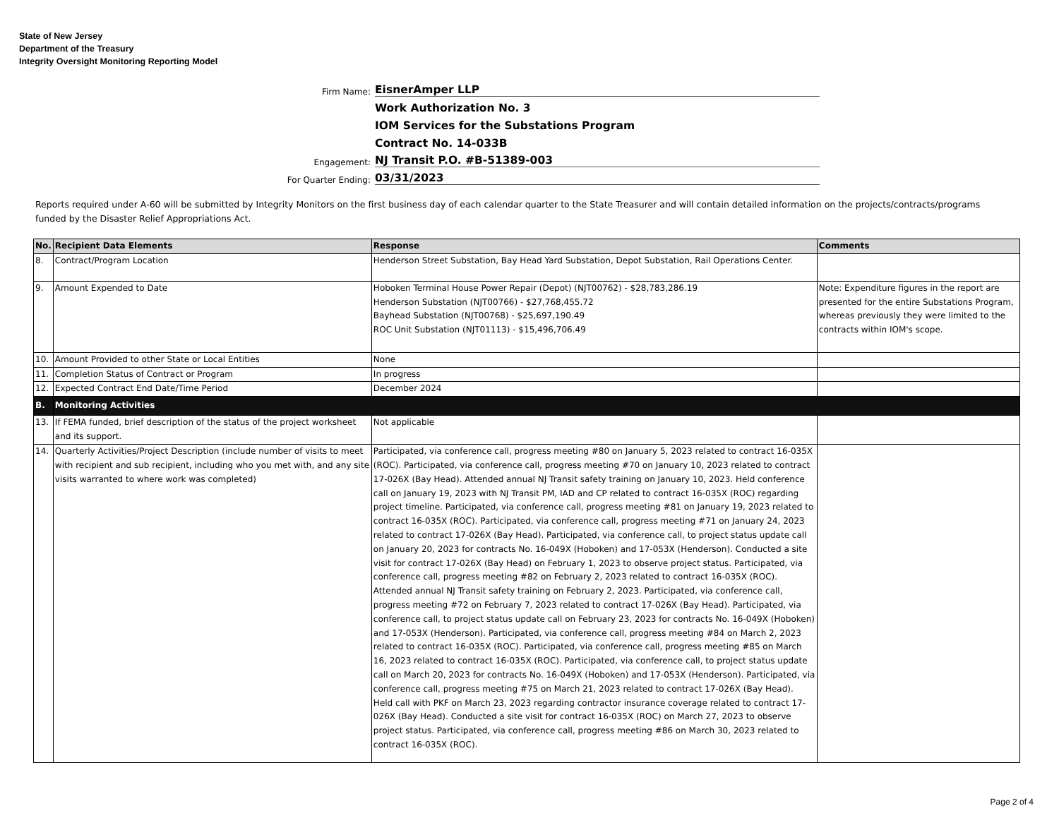State of New Jersey
Department of the Treasury
Integrity Oversight Monitoring Reporting Model
Firm Name:
EisnerAmper LLP
Work Authorization No. 3
IOM Services for the Substations Program
Contract No. 14-033B
Engagement:
NJ Transit P.O. #B-51389-003
For Quarter Ending:
03/31/2023
Reports required under A-60 will be submitted by Integrity Monitors on the first business day of each calendar quarter to the State Treasurer and will contain detailed information on the projects/contracts/programs funded by the Disaster Relief Appropriations Act.
| No. | Recipient Data Elements | Response | Comments |
| --- | --- | --- | --- |
| 8. | Contract/Program Location | Henderson Street Substation, Bay Head Yard Substation, Depot Substation, Rail Operations Center. | |
| 9. | Amount Expended to Date | Hoboken Terminal House Power Repair (Depot) (NJT00762) - $28,783,286.19 Henderson Substation (NJT00766) - $27,768,455.72 Bayhead Substation (NJT00768) - $25,697,190.49 ROC Unit Substation (NJT01113) - $15,496,706.49 | Note: Expenditure figures in the report are presented for the entire Substations Program, whereas previously they were limited to the contracts within IOM's scope. |
| 10. | Amount Provided to other State or Local Entities | None | |
| 11. | Completion Status of Contract or Program | In progress | |
| 12. | Expected Contract End Date/Time Period | December 2024 | |
| B. | Monitoring Activities | | |
| 13. | If FEMA funded, brief description of the status of the project worksheet and its support. | Not applicable | |
| 14. | Quarterly Activities/Project Description (include number of visits to meet with recipient and sub recipient, including who you met with, and any site visits warranted to where work was completed) | Participated, via conference call, progress meeting #80 on January 5, 2023 related to contract 16-035X (ROC). Participated, via conference call, progress meeting #70 on January 10, 2023 related to contract 17-026X (Bay Head). Attended annual NJ Transit safety training on January 10, 2023. Held conference call on January 19, 2023 with NJ Transit PM, IAD and CP related to contract 16-035X (ROC) regarding project timeline. Participated, via conference call, progress meeting #81 on January 19, 2023 related to contract 16-035X (ROC). Participated, via conference call, progress meeting #71 on January 24, 2023 related to contract 17-026X (Bay Head). Participated, via conference call, to project status update call on January 20, 2023 for contracts No. 16-049X (Hoboken) and 17-053X (Henderson). Conducted a site visit for contract 17-026X (Bay Head) on February 1, 2023 to observe project status. Participated, via conference call, progress meeting #82 on February 2, 2023 related to contract 16-035X (ROC). Attended annual NJ Transit safety training on February 2, 2023. Participated, via conference call, progress meeting #72 on February 7, 2023 related to contract 17-026X (Bay Head). Participated, via conference call, to project status update call on February 23, 2023 for contracts No. 16-049X (Hoboken) and 17-053X (Henderson). Participated, via conference call, progress meeting #84 on March 2, 2023 related to contract 16-035X (ROC). Participated, via conference call, progress meeting #85 on March 16, 2023 related to contract 16-035X (ROC). Participated, via conference call, to project status update call on March 20, 2023 for contracts No. 16-049X (Hoboken) and 17-053X (Henderson). Participated, via conference call, progress meeting #75 on March 21, 2023 related to contract 17-026X (Bay Head). Held call with PKF on March 23, 2023 regarding contractor insurance coverage related to contract 17-026X (Bay Head). Conducted a site visit for contract 16-035X (ROC) on March 27, 2023 to observe project status. Participated, via conference call, progress meeting #86 on March 30, 2023 related to contract 16-035X (ROC). | |
Page 2 of 4